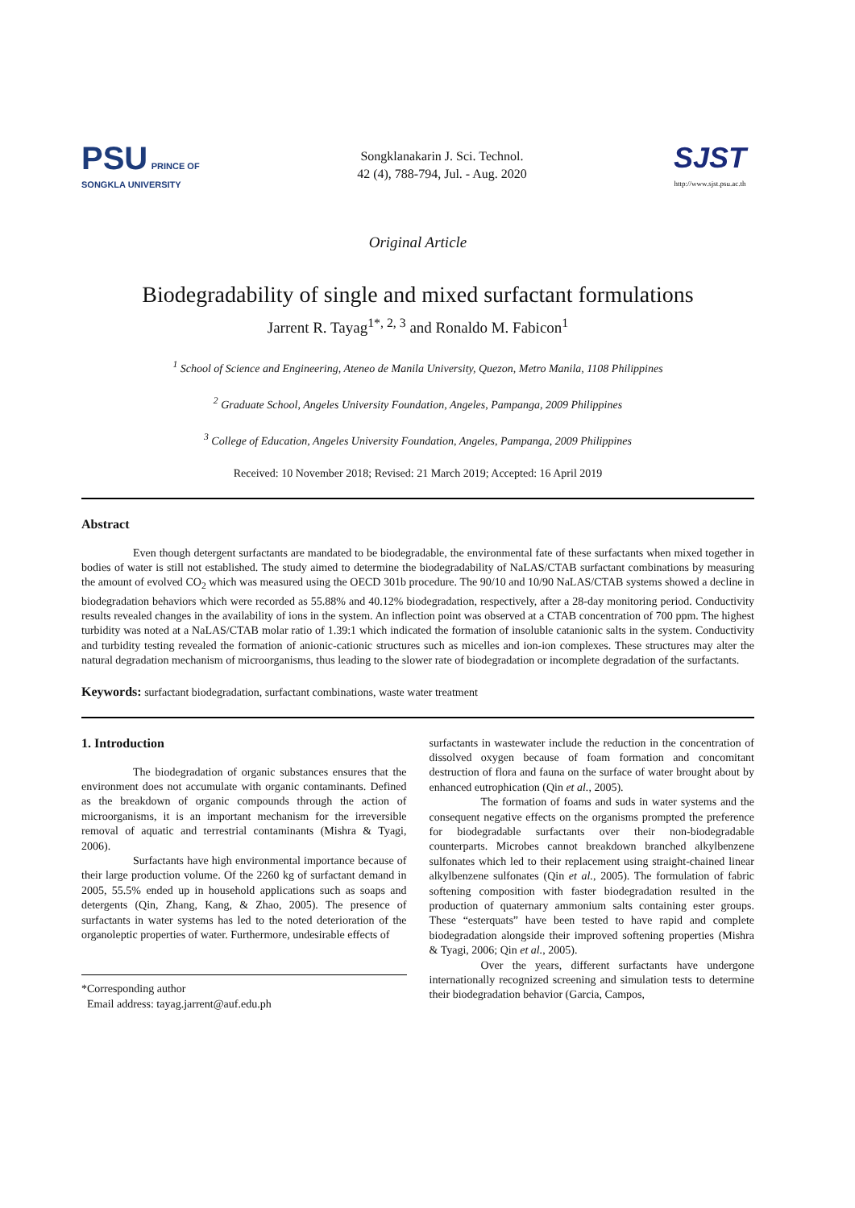PSU PRINCE OF SONGKLA UNIVERSITY
Songklanakarin J. Sci. Technol.
42 (4), 788-794, Jul. - Aug. 2020
SJST
http://www.sjst.psu.ac.th
Original Article
Biodegradability of single and mixed surfactant formulations
Jarrent R. Tayag<sup>1*, 2, 3</sup> and Ronaldo M. Fabicon<sup>1</sup>
<sup>1</sup> School of Science and Engineering, Ateneo de Manila University, Quezon, Metro Manila, 1108 Philippines
<sup>2</sup> Graduate School, Angeles University Foundation, Angeles, Pampanga, 2009 Philippines
<sup>3</sup> College of Education, Angeles University Foundation, Angeles, Pampanga, 2009 Philippines
Received: 10 November 2018; Revised: 21 March 2019; Accepted: 16 April 2019
Abstract
Even though detergent surfactants are mandated to be biodegradable, the environmental fate of these surfactants when mixed together in bodies of water is still not established. The study aimed to determine the biodegradability of NaLAS/CTAB surfactant combinations by measuring the amount of evolved CO<sub>2</sub> which was measured using the OECD 301b procedure. The 90/10 and 10/90 NaLAS/CTAB systems showed a decline in biodegradation behaviors which were recorded as 55.88% and 40.12% biodegradation, respectively, after a 28-day monitoring period. Conductivity results revealed changes in the availability of ions in the system. An inflection point was observed at a CTAB concentration of 700 ppm. The highest turbidity was noted at a NaLAS/CTAB molar ratio of 1.39:1 which indicated the formation of insoluble catanionic salts in the system. Conductivity and turbidity testing revealed the formation of anionic-cationic structures such as micelles and ion-ion complexes. These structures may alter the natural degradation mechanism of microorganisms, thus leading to the slower rate of biodegradation or incomplete degradation of the surfactants.
Keywords: surfactant biodegradation, surfactant combinations, waste water treatment
1. Introduction
The biodegradation of organic substances ensures that the environment does not accumulate with organic contaminants. Defined as the breakdown of organic compounds through the action of microorganisms, it is an important mechanism for the irreversible removal of aquatic and terrestrial contaminants (Mishra & Tyagi, 2006).
Surfactants have high environmental importance because of their large production volume. Of the 2260 kg of surfactant demand in 2005, 55.5% ended up in household applications such as soaps and detergents (Qin, Zhang, Kang, & Zhao, 2005). The presence of surfactants in water systems has led to the noted deterioration of the organoleptic properties of water. Furthermore, undesirable effects of
*Corresponding author
Email address: tayag.jarrent@auf.edu.ph
surfactants in wastewater include the reduction in the concentration of dissolved oxygen because of foam formation and concomitant destruction of flora and fauna on the surface of water brought about by enhanced eutrophication (Qin et al., 2005).
The formation of foams and suds in water systems and the consequent negative effects on the organisms prompted the preference for biodegradable surfactants over their non-biodegradable counterparts. Microbes cannot breakdown branched alkylbenzene sulfonates which led to their replacement using straight-chained linear alkylbenzene sulfonates (Qin et al., 2005). The formulation of fabric softening composition with faster biodegradation resulted in the production of quaternary ammonium salts containing ester groups. These “esterquats” have been tested to have rapid and complete biodegradation alongside their improved softening properties (Mishra & Tyagi, 2006; Qin et al., 2005).
Over the years, different surfactants have undergone internationally recognized screening and simulation tests to determine their biodegradation behavior (Garcia, Campos,